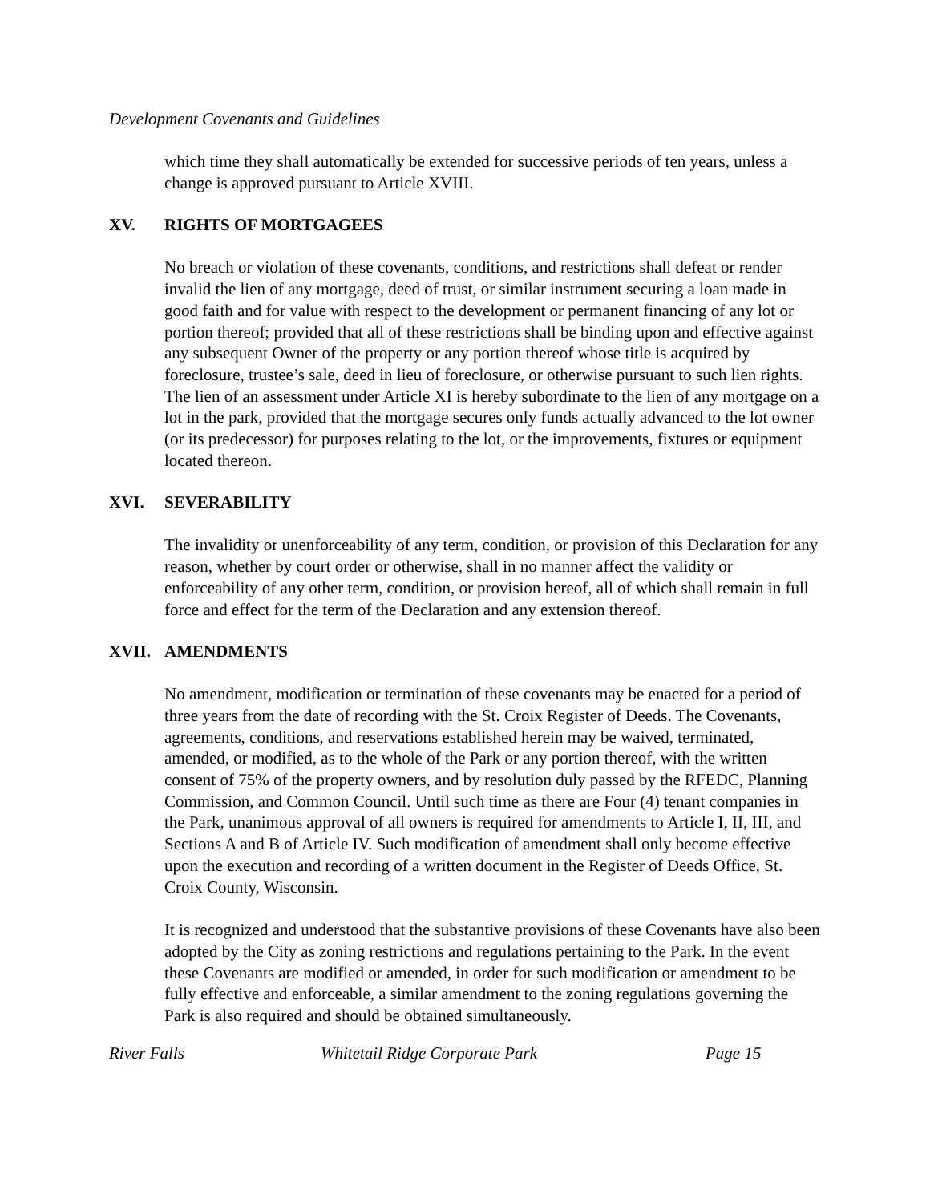Development Covenants and Guidelines
which time they shall automatically be extended for successive periods of ten years, unless a change is approved pursuant to Article XVIII.
XV. RIGHTS OF MORTGAGEES
No breach or violation of these covenants, conditions, and restrictions shall defeat or render invalid the lien of any mortgage, deed of trust, or similar instrument securing a loan made in good faith and for value with respect to the development or permanent financing of any lot or portion thereof; provided that all of these restrictions shall be binding upon and effective against any subsequent Owner of the property or any portion thereof whose title is acquired by foreclosure, trustee’s sale, deed in lieu of foreclosure, or otherwise pursuant to such lien rights. The lien of an assessment under Article XI is hereby subordinate to the lien of any mortgage on a lot in the park, provided that the mortgage secures only funds actually advanced to the lot owner (or its predecessor) for purposes relating to the lot, or the improvements, fixtures or equipment located thereon.
XVI. SEVERABILITY
The invalidity or unenforceability of any term, condition, or provision of this Declaration for any reason, whether by court order or otherwise, shall in no manner affect the validity or enforceability of any other term, condition, or provision hereof, all of which shall remain in full force and effect for the term of the Declaration and any extension thereof.
XVII. AMENDMENTS
No amendment, modification or termination of these covenants may be enacted for a period of three years from the date of recording with the St. Croix Register of Deeds. The Covenants, agreements, conditions, and reservations established herein may be waived, terminated, amended, or modified, as to the whole of the Park or any portion thereof, with the written consent of 75% of the property owners, and by resolution duly passed by the RFEDC, Planning Commission, and Common Council. Until such time as there are Four (4) tenant companies in the Park, unanimous approval of all owners is required for amendments to Article I, II, III, and Sections A and B of Article IV. Such modification of amendment shall only become effective upon the execution and recording of a written document in the Register of Deeds Office, St. Croix County, Wisconsin.
It is recognized and understood that the substantive provisions of these Covenants have also been adopted by the City as zoning restrictions and regulations pertaining to the Park. In the event these Covenants are modified or amended, in order for such modification or amendment to be fully effective and enforceable, a similar amendment to the zoning regulations governing the Park is also required and should be obtained simultaneously.
River Falls Whitetail Ridge Corporate Park Page 15